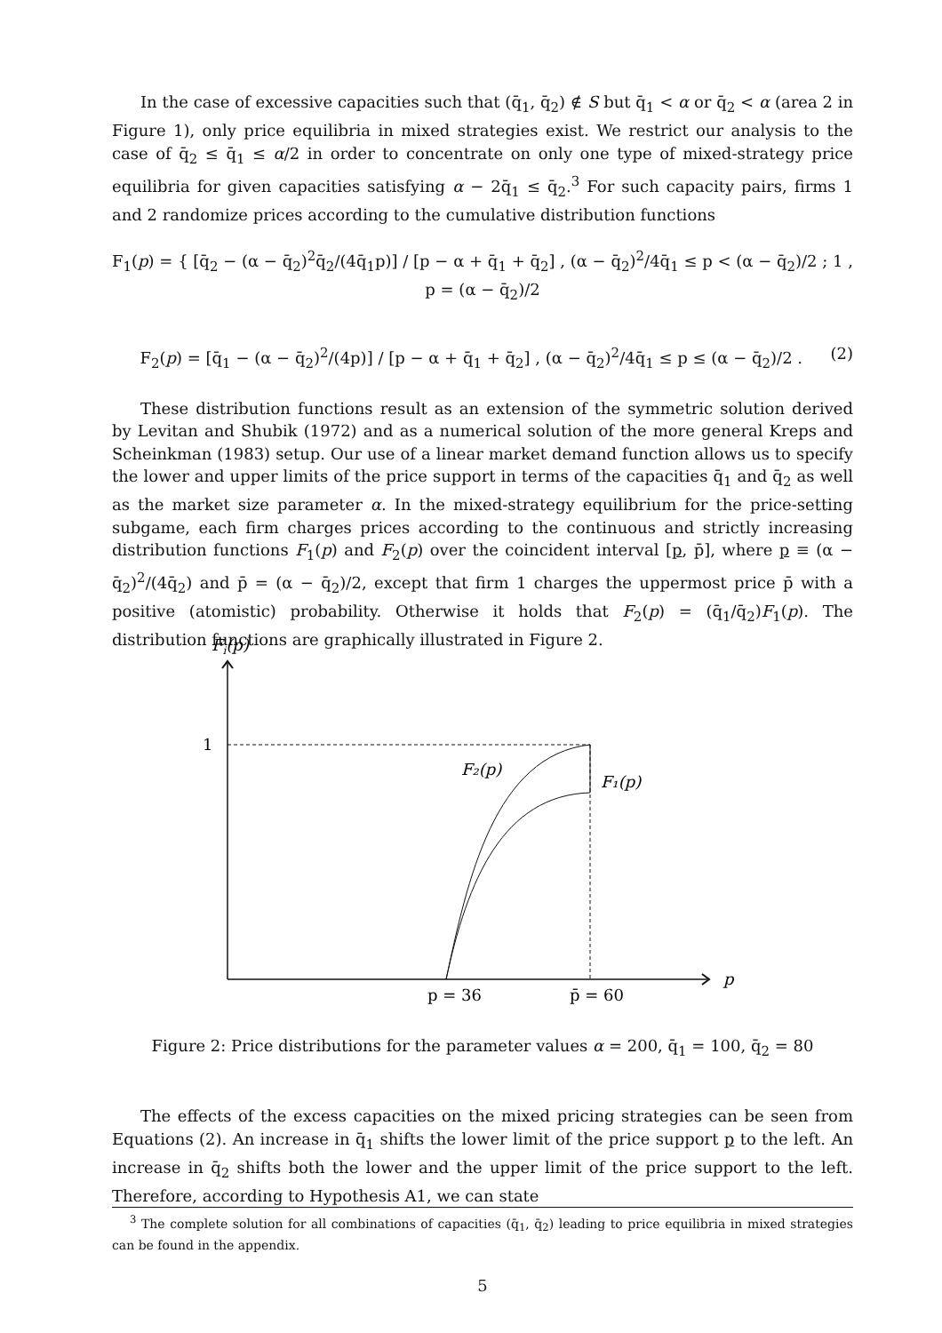In the case of excessive capacities such that (q̄<sub>1</sub>, q̄<sub>2</sub>) ∉ S but q̄<sub>1</sub> < α or q̄<sub>2</sub> < α (area 2 in Figure 1), only price equilibria in mixed strategies exist. We restrict our analysis to the case of q̄<sub>2</sub> ≤ q̄<sub>1</sub> ≤ α/2 in order to concentrate on only one type of mixed-strategy price equilibria for given capacities satisfying α − 2q̄<sub>1</sub> ≤ q̄<sub>2</sub>.<sup>3</sup> For such capacity pairs, firms 1 and 2 randomize prices according to the cumulative distribution functions
F<sub>1</sub>(p) = { [q̄<sub>2</sub> − (α − q̄<sub>2</sub>)<sup>2</sup>q̄<sub>2</sub>/(4q̄<sub>1</sub>p)] / [p − α + q̄<sub>1</sub> + q̄<sub>2</sub>] , (α − q̄<sub>2</sub>)<sup>2</sup>/4q̄<sub>1</sub> ≤ p < (α − q̄<sub>2</sub>)/2 ; 1 , p = (α − q̄<sub>2</sub>)/2
F<sub>2</sub>(p) = [q̄<sub>1</sub> − (α − q̄<sub>2</sub>)<sup>2</sup>/(4p)] / [p − α + q̄<sub>1</sub> + q̄<sub>2</sub>] , (α − q̄<sub>2</sub>)<sup>2</sup>/4q̄<sub>1</sub> ≤ p ≤ (α − q̄<sub>2</sub>)/2 . (2)
These distribution functions result as an extension of the symmetric solution derived by Levitan and Shubik (1972) and as a numerical solution of the more general Kreps and Scheinkman (1983) setup. Our use of a linear market demand function allows us to specify the lower and upper limits of the price support in terms of the capacities q̄<sub>1</sub> and q̄<sub>2</sub> as well as the market size parameter α. In the mixed-strategy equilibrium for the price-setting subgame, each firm charges prices according to the continuous and strictly increasing distribution functions F<sub>1</sub>(p) and F<sub>2</sub>(p) over the coincident interval [p, p̄], where p ≡ (α − q̄<sub>2</sub>)<sup>2</sup>/(4q̄<sub>2</sub>) and p̄ = (α − q̄<sub>2</sub>)/2, except that firm 1 charges the uppermost price p̄ with a positive (atomistic) probability. Otherwise it holds that F<sub>2</sub>(p) = (q̄<sub>1</sub>/q̄<sub>2</sub>)F<sub>1</sub>(p). The distribution functions are graphically illustrated in Figure 2.
Fi(p)
1
F₂(p)
F₁(p)
p
p = 36
p̄ = 60
Figure 2: Price distributions for the parameter values α = 200, q̄<sub>1</sub> = 100, q̄<sub>2</sub> = 80
The effects of the excess capacities on the mixed pricing strategies can be seen from Equations (2). An increase in q̄<sub>1</sub> shifts the lower limit of the price support p to the left. An increase in q̄<sub>2</sub> shifts both the lower and the upper limit of the price support to the left. Therefore, according to Hypothesis A1, we can state
<sup>3</sup> The complete solution for all combinations of capacities (q̄<sub>1</sub>, q̄<sub>2</sub>) leading to price equilibria in mixed strategies can be found in the appendix.
5